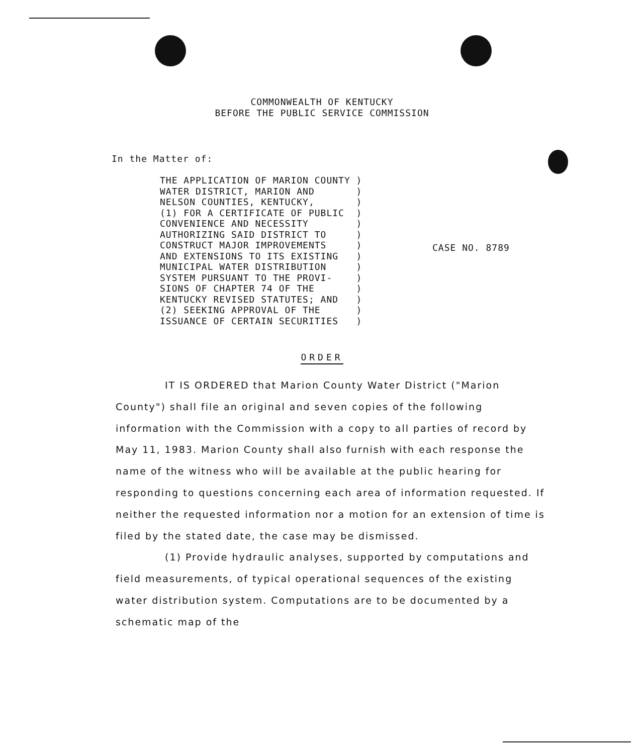COMMONWEALTH OF KENTUCKY
BEFORE THE PUBLIC SERVICE COMMISSION
In the Matter of:
| THE APPLICATION OF MARION COUNTY | ) |
| WATER DISTRICT, MARION AND | ) |
| NELSON COUNTIES, KENTUCKY, | ) |
| (1) FOR A CERTIFICATE OF PUBLIC | ) |
| CONVENIENCE AND NECESSITY | ) |
| AUTHORIZING SAID DISTRICT TO | ) |
| CONSTRUCT MAJOR IMPROVEMENTS | ) |
| AND EXTENSIONS TO ITS EXISTING | ) |
| MUNICIPAL WATER DISTRIBUTION | ) |
| SYSTEM PURSUANT TO THE PROVI- | ) |
| SIONS OF CHAPTER 74 OF THE | ) |
| KENTUCKY REVISED STATUTES; AND | ) |
| (2) SEEKING APPROVAL OF THE | ) |
| ISSUANCE OF CERTAIN SECURITIES | ) |
CASE NO. 8789
ORDER
IT IS ORDERED that Marion County Water District ("Marion County") shall file an original and seven copies of the following information with the Commission with a copy to all parties of record by May 11, 1983. Marion County shall also furnish with each response the name of the witness who will be available at the public hearing for responding to questions concerning each area of information requested. If neither the requested information nor a motion for an extension of time is filed by the stated date, the case may be dismissed.
(1) Provide hydraulic analyses, supported by computations and field measurements, of typical operational sequences of the existing water distribution system. Computations are to be documented by a schematic map of the